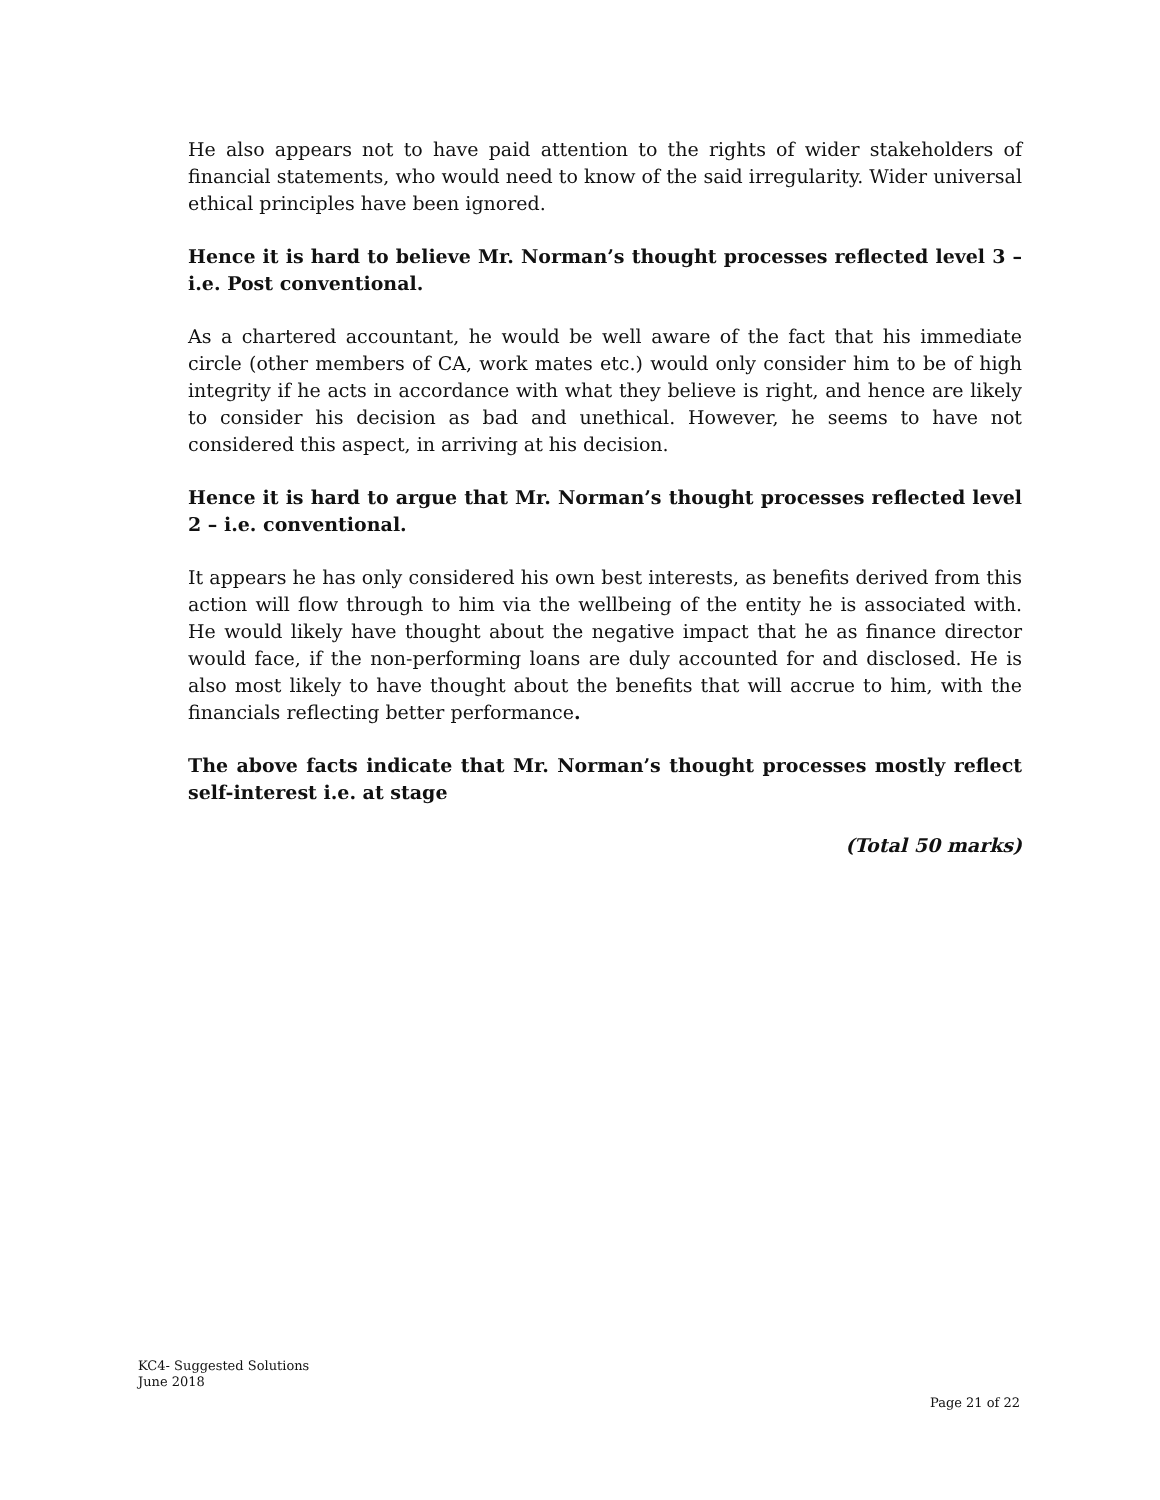He also appears not to have paid attention to the rights of wider stakeholders of financial statements, who would need to know of the said irregularity. Wider universal ethical principles have been ignored.
Hence it is hard to believe Mr. Norman’s thought processes reflected level 3 – i.e. Post conventional.
As a chartered accountant, he would be well aware of the fact that his immediate circle (other members of CA, work mates etc.) would only consider him to be of high integrity if he acts in accordance with what they believe is right, and hence are likely to consider his decision as bad and unethical. However, he seems to have not considered this aspect, in arriving at his decision.
Hence it is hard to argue that Mr. Norman’s thought processes reflected level 2 – i.e. conventional.
It appears he has only considered his own best interests, as benefits derived from this action will flow through to him via the wellbeing of the entity he is associated with. He would likely have thought about the negative impact that he as finance director would face, if the non-performing loans are duly accounted for and disclosed. He is also most likely to have thought about the benefits that will accrue to him, with the financials reflecting better performance.
The above facts indicate that Mr. Norman’s thought processes mostly reflect self-interest i.e. at stage
(Total 50 marks)
KC4- Suggested Solutions
June 2018
Page 21 of 22